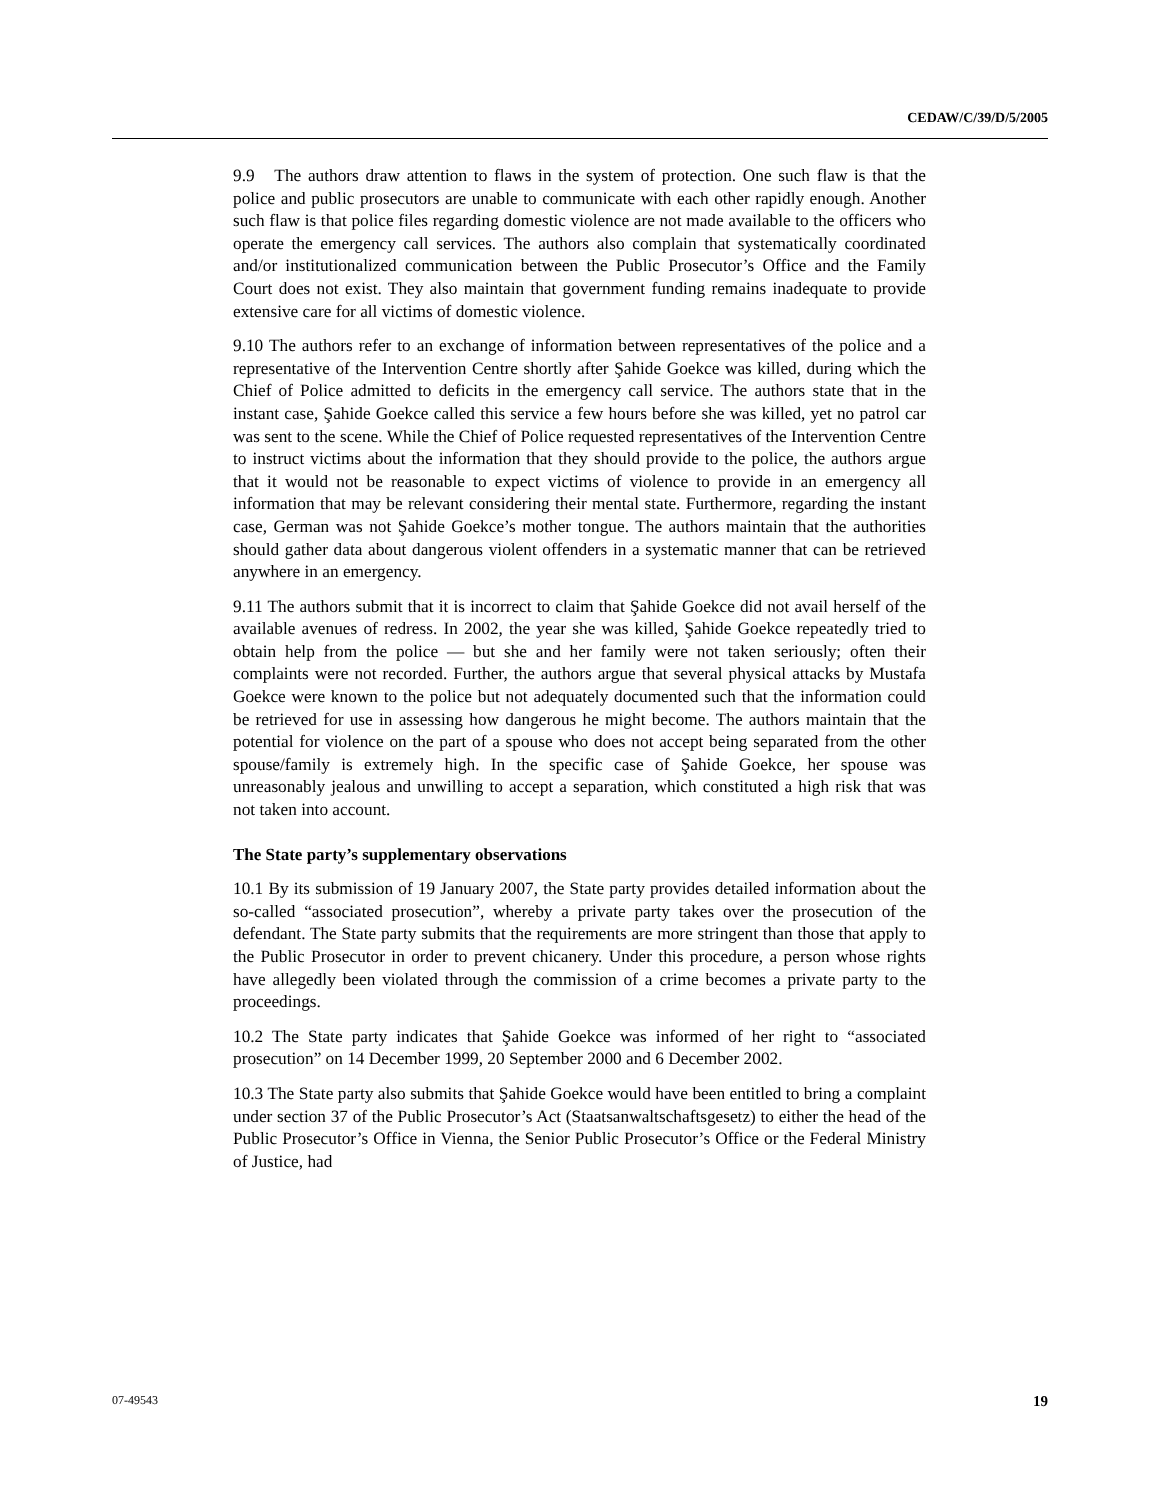CEDAW/C/39/D/5/2005
9.9 The authors draw attention to flaws in the system of protection. One such flaw is that the police and public prosecutors are unable to communicate with each other rapidly enough. Another such flaw is that police files regarding domestic violence are not made available to the officers who operate the emergency call services. The authors also complain that systematically coordinated and/or institutionalized communication between the Public Prosecutor’s Office and the Family Court does not exist. They also maintain that government funding remains inadequate to provide extensive care for all victims of domestic violence.
9.10 The authors refer to an exchange of information between representatives of the police and a representative of the Intervention Centre shortly after Şahide Goekce was killed, during which the Chief of Police admitted to deficits in the emergency call service. The authors state that in the instant case, Şahide Goekce called this service a few hours before she was killed, yet no patrol car was sent to the scene. While the Chief of Police requested representatives of the Intervention Centre to instruct victims about the information that they should provide to the police, the authors argue that it would not be reasonable to expect victims of violence to provide in an emergency all information that may be relevant considering their mental state. Furthermore, regarding the instant case, German was not Şahide Goekce’s mother tongue. The authors maintain that the authorities should gather data about dangerous violent offenders in a systematic manner that can be retrieved anywhere in an emergency.
9.11 The authors submit that it is incorrect to claim that Şahide Goekce did not avail herself of the available avenues of redress. In 2002, the year she was killed, Şahide Goekce repeatedly tried to obtain help from the police — but she and her family were not taken seriously; often their complaints were not recorded. Further, the authors argue that several physical attacks by Mustafa Goekce were known to the police but not adequately documented such that the information could be retrieved for use in assessing how dangerous he might become. The authors maintain that the potential for violence on the part of a spouse who does not accept being separated from the other spouse/family is extremely high. In the specific case of Şahide Goekce, her spouse was unreasonably jealous and unwilling to accept a separation, which constituted a high risk that was not taken into account.
The State party’s supplementary observations
10.1 By its submission of 19 January 2007, the State party provides detailed information about the so-called “associated prosecution”, whereby a private party takes over the prosecution of the defendant. The State party submits that the requirements are more stringent than those that apply to the Public Prosecutor in order to prevent chicanery. Under this procedure, a person whose rights have allegedly been violated through the commission of a crime becomes a private party to the proceedings.
10.2 The State party indicates that Şahide Goekce was informed of her right to “associated prosecution” on 14 December 1999, 20 September 2000 and 6 December 2002.
10.3 The State party also submits that Şahide Goekce would have been entitled to bring a complaint under section 37 of the Public Prosecutor’s Act (Staatsanwaltschaftsgesetz) to either the head of the Public Prosecutor’s Office in Vienna, the Senior Public Prosecutor’s Office or the Federal Ministry of Justice, had
19 07-49543